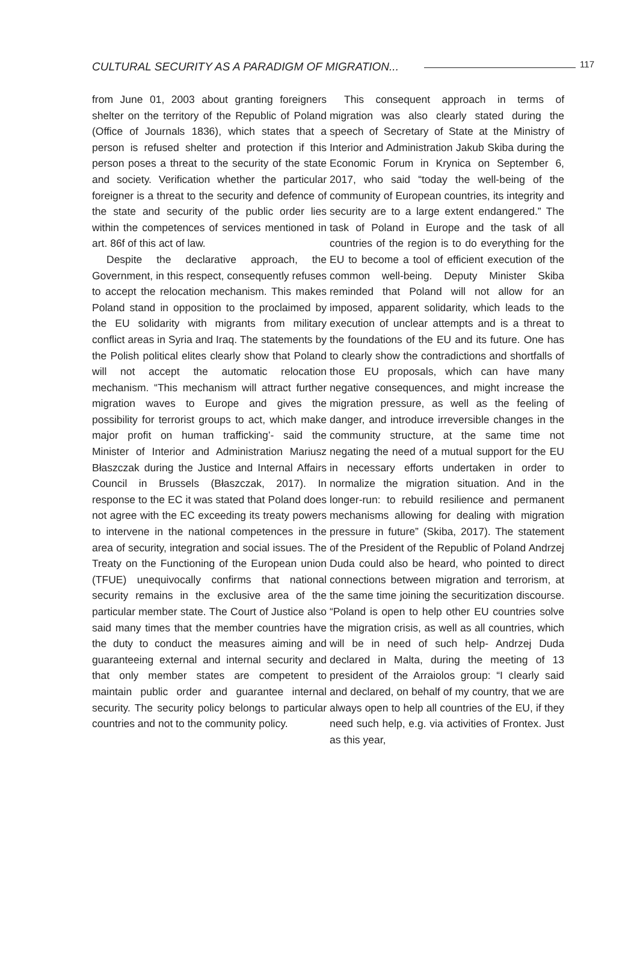CULTURAL SECURITY AS A PARADIGM OF MIGRATION... 117
from June 01, 2003 about granting foreigners shelter on the territory of the Republic of Poland (Office of Journals 1836), which states that a person is refused shelter and protection if this person poses a threat to the security of the state and society. Verification whether the particular foreigner is a threat to the security and defence of the state and security of the public order lies within the competences of services mentioned in art. 86f of this act of law.
Despite the declarative approach, the Government, in this respect, consequently refuses to accept the relocation mechanism. This makes Poland stand in opposition to the proclaimed by the EU solidarity with migrants from military conflict areas in Syria and Iraq. The statements by the Polish political elites clearly show that Poland will not accept the automatic relocation mechanism. “This mechanism will attract further migration waves to Europe and gives the possibility for terrorist groups to act, which make major profit on human trafficking’- said the Minister of Interior and Administration Mariusz Błaszczak during the Justice and Internal Affairs Council in Brussels (Błaszczak, 2017). In response to the EC it was stated that Poland does not agree with the EC exceeding its treaty powers to intervene in the national competences in the area of security, integration and social issues. The Treaty on the Functioning of the European union (TFUE) unequivocally confirms that national security remains in the exclusive area of the particular member state. The Court of Justice also said many times that the member countries have the duty to conduct the measures aiming and guaranteeing external and internal security and that only member states are competent to maintain public order and guarantee internal security. The security policy belongs to particular countries and not to the community policy.
This consequent approach in terms of migration was also clearly stated during the speech of Secretary of State at the Ministry of Interior and Administration Jakub Skiba during the Economic Forum in Krynica on September 6, 2017, who said “today the well-being of the community of European countries, its integrity and security are to a large extent endangered.” The task of Poland in Europe and the task of all countries of the region is to do everything for the EU to become a tool of efficient execution of the common well-being. Deputy Minister Skiba reminded that Poland will not allow for an imposed, apparent solidarity, which leads to the execution of unclear attempts and is a threat to the foundations of the EU and its future. One has to clearly show the contradictions and shortfalls of those EU proposals, which can have many negative consequences, and might increase the migration pressure, as well as the feeling of danger, and introduce irreversible changes in the community structure, at the same time not negating the need of a mutual support for the EU in necessary efforts undertaken in order to normalize the migration situation. And in the longer-run: to rebuild resilience and permanent mechanisms allowing for dealing with migration pressure in future” (Skiba, 2017). The statement of the President of the Republic of Poland Andrzej Duda could also be heard, who pointed to direct connections between migration and terrorism, at the same time joining the securitization discourse. “Poland is open to help other EU countries solve the migration crisis, as well as all countries, which will be in need of such help- Andrzej Duda declared in Malta, during the meeting of 13 president of the Arraiolos group: “I clearly said and declared, on behalf of my country, that we are always open to help all countries of the EU, if they need such help, e.g. via activities of Frontex. Just as this year,